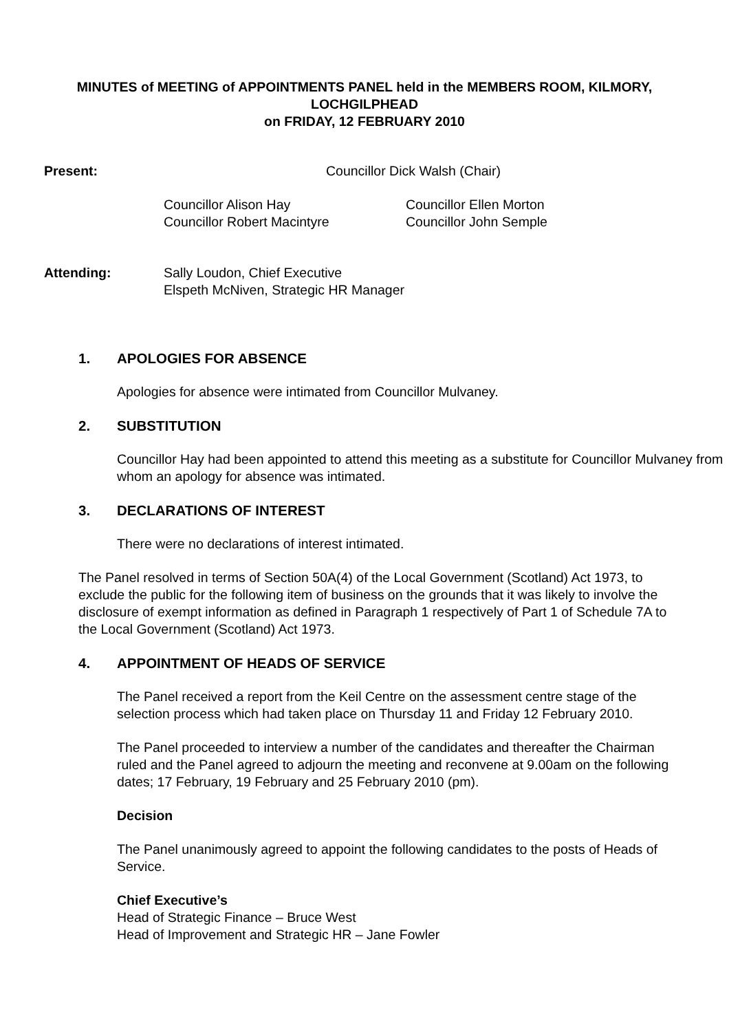MINUTES of MEETING of APPOINTMENTS PANEL held in the MEMBERS ROOM, KILMORY, LOCHGILPHEAD
on FRIDAY, 12 FEBRUARY 2010
Present: Councillor Dick Walsh (Chair)
Councillor Alison Hay Councillor Ellen Morton
Councillor Robert Macintyre Councillor John Semple
Attending: Sally Loudon, Chief Executive
Elspeth McNiven, Strategic HR Manager
1. APOLOGIES FOR ABSENCE
Apologies for absence were intimated from Councillor Mulvaney.
2. SUBSTITUTION
Councillor Hay had been appointed to attend this meeting as a substitute for Councillor Mulvaney from whom an apology for absence was intimated.
3. DECLARATIONS OF INTEREST
There were no declarations of interest intimated.
The Panel resolved in terms of Section 50A(4) of the Local Government (Scotland) Act 1973, to exclude the public for the following item of business on the grounds that it was likely to involve the disclosure of exempt information as defined in Paragraph 1 respectively of Part 1 of Schedule 7A to the Local Government (Scotland) Act 1973.
4. APPOINTMENT OF HEADS OF SERVICE
The Panel received a report from the Keil Centre on the assessment centre stage of the selection process which had taken place on Thursday 11 and Friday 12 February 2010.
The Panel proceeded to interview a number of the candidates and thereafter the Chairman ruled and the Panel agreed to adjourn the meeting and reconvene at 9.00am on the following dates; 17 February, 19 February and 25 February 2010 (pm).
Decision
The Panel unanimously agreed to appoint the following candidates to the posts of Heads of Service.
Chief Executive’s
Head of Strategic Finance – Bruce West
Head of Improvement and Strategic HR – Jane Fowler